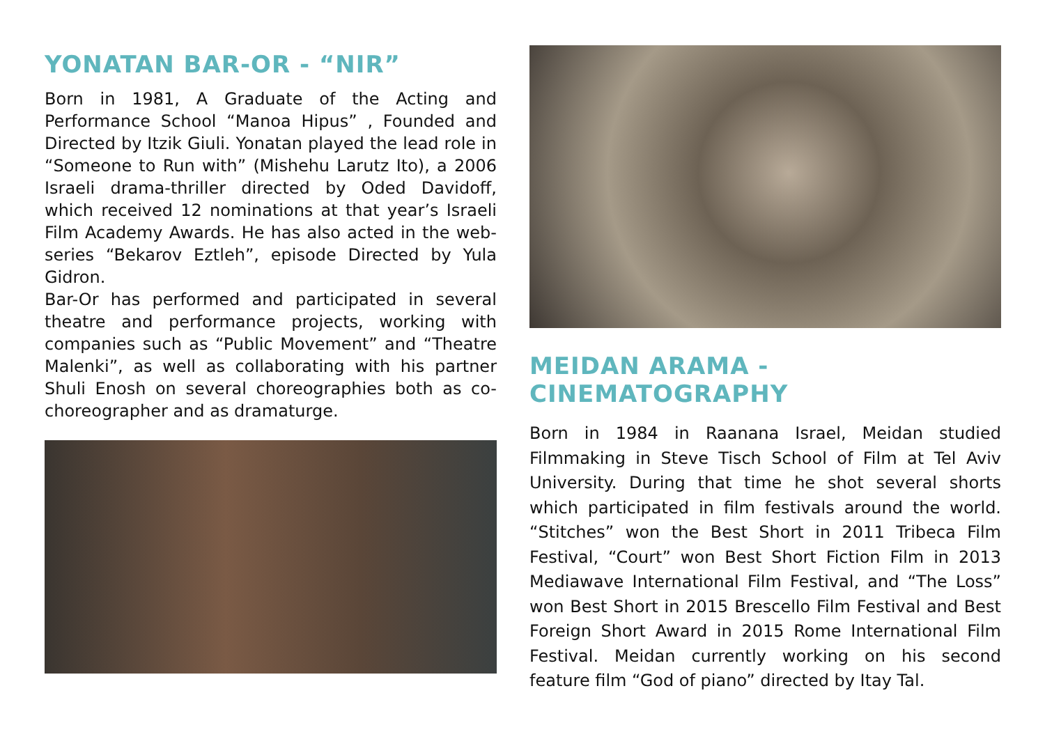YONATAN BAR-OR - “NIR”
Born in 1981, A Graduate of the Acting and Performance School “Manoa Hipus” , Founded and Directed by Itzik Giuli. Yonatan played the lead role in “Someone to Run with” (Mishehu Larutz Ito), a 2006 Israeli drama-thriller directed by Oded Davidoff, which received 12 nominations at that year’s Israeli Film Academy Awards. He has also acted in the web-series “Bekarov Eztleh”, episode Directed by Yula Gidron.
Bar-Or has performed and participated in several theatre and performance projects, working with companies such as “Public Movement” and “Theatre Malenki”, as well as collaborating with his partner Shuli Enosh on several choreographies both as co-choreographer and as dramaturge.
MEIDAN ARAMA - CINEMATOGRAPHY
Born in 1984 in Raanana Israel, Meidan studied Filmmaking in Steve Tisch School of Film at Tel Aviv University. During that time he shot several shorts which participated in film festivals around the world. “Stitches” won the Best Short in 2011 Tribeca Film Festival, “Court” won Best Short Fiction Film in 2013 Mediawave International Film Festival, and “The Loss” won Best Short in 2015 Brescello Film Festival and Best Foreign Short Award in 2015 Rome International Film Festival. Meidan currently working on his second feature film “God of piano” directed by Itay Tal.